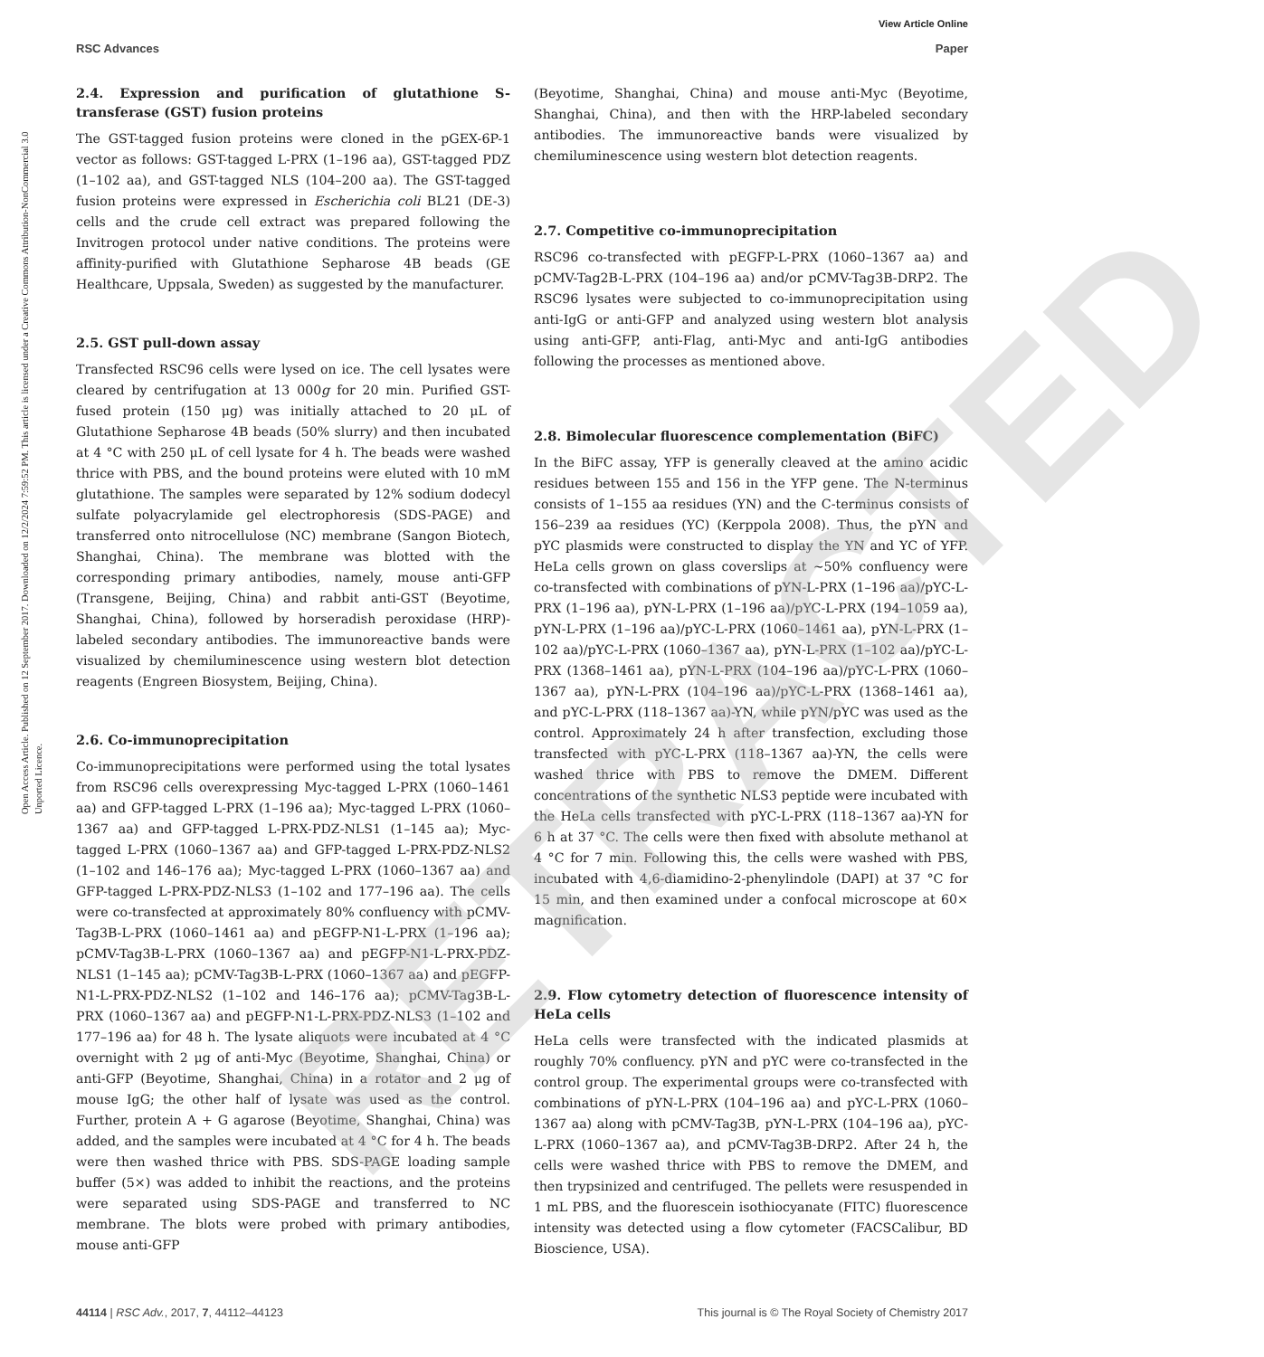View Article Online
RSC Advances Paper
Open Access Article. Published on 12 September 2017. Downloaded on 12/2/2024 7:59:52 PM. This article is licensed under a Creative Commons Attribution-NonCommercial 3.0 Unported Licence.
2.4. Expression and purification of glutathione S-transferase (GST) fusion proteins
The GST-tagged fusion proteins were cloned in the pGEX-6P-1 vector as follows: GST-tagged L-PRX (1–196 aa), GST-tagged PDZ (1–102 aa), and GST-tagged NLS (104–200 aa). The GST-tagged fusion proteins were expressed in Escherichia coli BL21 (DE-3) cells and the crude cell extract was prepared following the Invitrogen protocol under native conditions. The proteins were affinity-purified with Glutathione Sepharose 4B beads (GE Healthcare, Uppsala, Sweden) as suggested by the manufacturer.
2.5. GST pull-down assay
Transfected RSC96 cells were lysed on ice. The cell lysates were cleared by centrifugation at 13 000g for 20 min. Purified GST-fused protein (150 μg) was initially attached to 20 μL of Glutathione Sepharose 4B beads (50% slurry) and then incubated at 4 °C with 250 μL of cell lysate for 4 h. The beads were washed thrice with PBS, and the bound proteins were eluted with 10 mM glutathione. The samples were separated by 12% sodium dodecyl sulfate polyacrylamide gel electrophoresis (SDS-PAGE) and transferred onto nitrocellulose (NC) membrane (Sangon Biotech, Shanghai, China). The membrane was blotted with the corresponding primary antibodies, namely, mouse anti-GFP (Transgene, Beijing, China) and rabbit anti-GST (Beyotime, Shanghai, China), followed by horseradish peroxidase (HRP)-labeled secondary antibodies. The immunoreactive bands were visualized by chemiluminescence using western blot detection reagents (Engreen Biosystem, Beijing, China).
2.6. Co-immunoprecipitation
Co-immunoprecipitations were performed using the total lysates from RSC96 cells overexpressing Myc-tagged L-PRX (1060–1461 aa) and GFP-tagged L-PRX (1–196 aa); Myc-tagged L-PRX (1060–1367 aa) and GFP-tagged L-PRX-PDZ-NLS1 (1–145 aa); Myc-tagged L-PRX (1060–1367 aa) and GFP-tagged L-PRX-PDZ-NLS2 (1–102 and 146–176 aa); Myc-tagged L-PRX (1060–1367 aa) and GFP-tagged L-PRX-PDZ-NLS3 (1–102 and 177–196 aa). The cells were co-transfected at approximately 80% confluency with pCMV-Tag3B-L-PRX (1060–1461 aa) and pEGFP-N1-L-PRX (1–196 aa); pCMV-Tag3B-L-PRX (1060–1367 aa) and pEGFP-N1-L-PRX-PDZ-NLS1 (1–145 aa); pCMV-Tag3B-L-PRX (1060–1367 aa) and pEGFP-N1-L-PRX-PDZ-NLS2 (1–102 and 146–176 aa); pCMV-Tag3B-L-PRX (1060–1367 aa) and pEGFP-N1-L-PRX-PDZ-NLS3 (1–102 and 177–196 aa) for 48 h. The lysate aliquots were incubated at 4 °C overnight with 2 μg of anti-Myc (Beyotime, Shanghai, China) or anti-GFP (Beyotime, Shanghai, China) in a rotator and 2 μg of mouse IgG; the other half of lysate was used as the control. Further, protein A + G agarose (Beyotime, Shanghai, China) was added, and the samples were incubated at 4 °C for 4 h. The beads were then washed thrice with PBS. SDS-PAGE loading sample buffer (5×) was added to inhibit the reactions, and the proteins were separated using SDS-PAGE and transferred to NC membrane. The blots were probed with primary antibodies, mouse anti-GFP
(Beyotime, Shanghai, China) and mouse anti-Myc (Beyotime, Shanghai, China), and then with the HRP-labeled secondary antibodies. The immunoreactive bands were visualized by chemiluminescence using western blot detection reagents.
2.7. Competitive co-immunoprecipitation
RSC96 co-transfected with pEGFP-L-PRX (1060–1367 aa) and pCMV-Tag2B-L-PRX (104–196 aa) and/or pCMV-Tag3B-DRP2. The RSC96 lysates were subjected to co-immunoprecipitation using anti-IgG or anti-GFP and analyzed using western blot analysis using anti-GFP, anti-Flag, anti-Myc and anti-IgG antibodies following the processes as mentioned above.
2.8. Bimolecular fluorescence complementation (BiFC)
In the BiFC assay, YFP is generally cleaved at the amino acidic residues between 155 and 156 in the YFP gene. The N-terminus consists of 1–155 aa residues (YN) and the C-terminus consists of 156–239 aa residues (YC) (Kerppola 2008). Thus, the pYN and pYC plasmids were constructed to display the YN and YC of YFP. HeLa cells grown on glass coverslips at ∼50% confluency were co-transfected with combinations of pYN-L-PRX (1–196 aa)/pYC-L-PRX (1–196 aa), pYN-L-PRX (1–196 aa)/pYC-L-PRX (194–1059 aa), pYN-L-PRX (1–196 aa)/pYC-L-PRX (1060–1461 aa), pYN-L-PRX (1–102 aa)/pYC-L-PRX (1060–1367 aa), pYN-L-PRX (1–102 aa)/pYC-L-PRX (1368–1461 aa), pYN-L-PRX (104–196 aa)/pYC-L-PRX (1060–1367 aa), pYN-L-PRX (104–196 aa)/pYC-L-PRX (1368–1461 aa), and pYC-L-PRX (118–1367 aa)-YN, while pYN/pYC was used as the control. Approximately 24 h after transfection, excluding those transfected with pYC-L-PRX (118–1367 aa)-YN, the cells were washed thrice with PBS to remove the DMEM. Different concentrations of the synthetic NLS3 peptide were incubated with the HeLa cells transfected with pYC-L-PRX (118–1367 aa)-YN for 6 h at 37 °C. The cells were then fixed with absolute methanol at 4 °C for 7 min. Following this, the cells were washed with PBS, incubated with 4,6-diamidino-2-phenylindole (DAPI) at 37 °C for 15 min, and then examined under a confocal microscope at 60× magnification.
2.9. Flow cytometry detection of fluorescence intensity of HeLa cells
HeLa cells were transfected with the indicated plasmids at roughly 70% confluency. pYN and pYC were co-transfected in the control group. The experimental groups were co-transfected with combinations of pYN-L-PRX (104–196 aa) and pYC-L-PRX (1060–1367 aa) along with pCMV-Tag3B, pYN-L-PRX (104–196 aa), pYC-L-PRX (1060–1367 aa), and pCMV-Tag3B-DRP2. After 24 h, the cells were washed thrice with PBS to remove the DMEM, and then trypsinized and centrifuged. The pellets were resuspended in 1 mL PBS, and the fluorescein isothiocyanate (FITC) fluorescence intensity was detected using a flow cytometer (FACSCalibur, BD Bioscience, USA).
RETRACTED
44114 | RSC Adv., 2017, 7, 44112–44123 This journal is © The Royal Society of Chemistry 2017